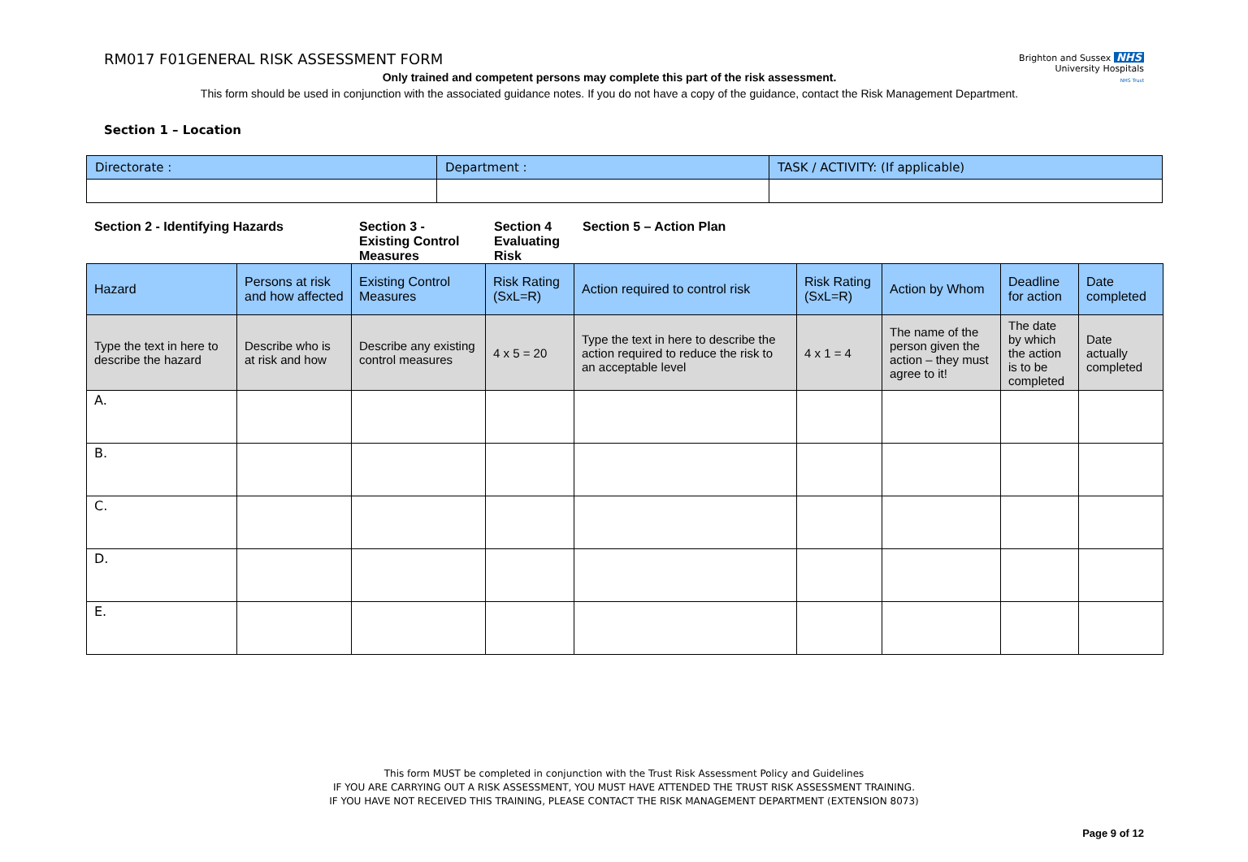RM017 F01GENERAL RISK ASSESSMENT FORM
Brighton and Sussex NHS
University Hospitals
NHS Trust
Only trained and competent persons may complete this part of the risk assessment.
This form should be used in conjunction with the associated guidance notes. If you do not have a copy of the guidance, contact the Risk Management Department.
Section 1 – Location
| Directorate : | Department : | TASK / ACTIVITY: (If applicable) |
Section 2 - Identifying Hazards Section 3 -
Existing Control
Measures
Section 4
Evaluating
Risk
Section 5 – Action Plan
| Hazard | Persons at risk and how affected | Existing Control Measures | Risk Rating (SxL=R) | Action required to control risk | Risk Rating (SxL=R) | Action by Whom | Deadline for action | Date completed |
| --- | --- | --- | --- | --- | --- | --- | --- | --- |
| Type the text in here to describe the hazard | Describe who is at risk and how | Describe any existing control measures | 4 x 5 = 20 | Type the text in here to describe the action required to reduce the risk to an acceptable level | 4 x 1 = 4 | The name of the person given the action – they must agree to it! | The date by which the action is to be completed | Date actually completed |
| A. | | | | | | | | |
| B. | | | | | | | | |
| C. | | | | | | | | |
| D. | | | | | | | | |
| E. | | | | | | | | |
This form MUST be completed in conjunction with the Trust Risk Assessment Policy and Guidelines
IF YOU ARE CARRYING OUT A RISK ASSESSMENT, YOU MUST HAVE ATTENDED THE TRUST RISK ASSESSMENT TRAINING.
IF YOU HAVE NOT RECEIVED THIS TRAINING, PLEASE CONTACT THE RISK MANAGEMENT DEPARTMENT (EXTENSION 8073)
Page 9 of 12